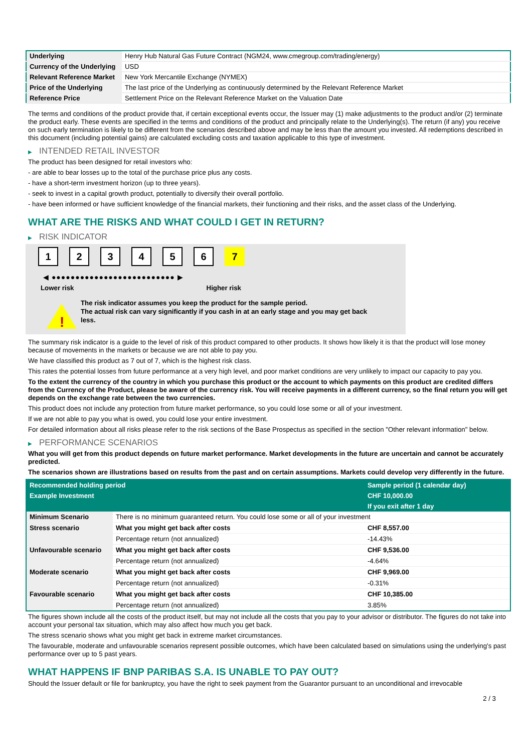| Underlying | Henry Hub Natural Gas Future Contract (NGM24, www.cmegroup.com/trading/energy) |
| Currency of the Underlying | USD |
| Relevant Reference Market | New York Mercantile Exchange (NYMEX) |
| Price of the Underlying | The last price of the Underlying as continuously determined by the Relevant Reference Market |
| Reference Price | Settlement Price on the Relevant Reference Market on the Valuation Date |
The terms and conditions of the product provide that, if certain exceptional events occur, the Issuer may (1) make adjustments to the product and/or (2) terminate the product early. These events are specified in the terms and conditions of the product and principally relate to the Underlying(s). The return (if any) you receive on such early termination is likely to be different from the scenarios described above and may be less than the amount you invested. All redemptions described in this document (including potential gains) are calculated excluding costs and taxation applicable to this type of investment.
▶ INTENDED RETAIL INVESTOR
The product has been designed for retail investors who:
- are able to bear losses up to the total of the purchase price plus any costs.
- have a short-term investment horizon (up to three years).
- seek to invest in a capital growth product, potentially to diversify their overall portfolio.
- have been informed or have sufficient knowledge of the financial markets, their functioning and their risks, and the asset class of the Underlying.
WHAT ARE THE RISKS AND WHAT COULD I GET IN RETURN?
▶ RISK INDICATOR
1 2 3 4 5 6 7
◀ ●●●●●●●●●●●●●●●●●●●●●●●●●● ▶
Lower risk Higher risk
!
The risk indicator assumes you keep the product for the sample period.
The actual risk can vary significantly if you cash in at an early stage and you may get back less.
The summary risk indicator is a guide to the level of risk of this product compared to other products. It shows how likely it is that the product will lose money because of movements in the markets or because we are not able to pay you.
We have classified this product as 7 out of 7, which is the highest risk class.
This rates the potential losses from future performance at a very high level, and poor market conditions are very unlikely to impact our capacity to pay you.
To the extent the currency of the country in which you purchase this product or the account to which payments on this product are credited differs from the Currency of the Product, please be aware of the currency risk. You will receive payments in a different currency, so the final return you will get depends on the exchange rate between the two currencies.
This product does not include any protection from future market performance, so you could lose some or all of your investment.
If we are not able to pay you what is owed, you could lose your entire investment.
For detailed information about all risks please refer to the risk sections of the Base Prospectus as specified in the section "Other relevant information" below.
▶ PERFORMANCE SCENARIOS
What you will get from this product depends on future market performance. Market developments in the future are uncertain and cannot be accurately predicted.
The scenarios shown are illustrations based on results from the past and on certain assumptions. Markets could develop very differently in the future.
| Recommended holding period | | Sample period (1 calendar day) |
| Example Investment | | CHF 10,000.00 |
| | | If you exit after 1 day |
| Minimum Scenario | There is no minimum guaranteed return. You could lose some or all of your investment | |
| Stress scenario | What you might get back after costs | CHF 8,557.00 |
| | Percentage return (not annualized) | -14.43% |
| Unfavourable scenario | What you might get back after costs | CHF 9,536.00 |
| | Percentage return (not annualized) | -4.64% |
| Moderate scenario | What you might get back after costs | CHF 9,969.00 |
| | Percentage return (not annualized) | -0.31% |
| Favourable scenario | What you might get back after costs | CHF 10,385.00 |
| | Percentage return (not annualized) | 3.85% |
The figures shown include all the costs of the product itself, but may not include all the costs that you pay to your advisor or distributor. The figures do not take into account your personal tax situation, which may also affect how much you get back.
The stress scenario shows what you might get back in extreme market circumstances.
The favourable, moderate and unfavourable scenarios represent possible outcomes, which have been calculated based on simulations using the underlying's past performance over up to 5 past years.
WHAT HAPPENS IF BNP PARIBAS S.A. IS UNABLE TO PAY OUT?
Should the Issuer default or file for bankruptcy, you have the right to seek payment from the Guarantor pursuant to an unconditional and irrevocable
2 / 3